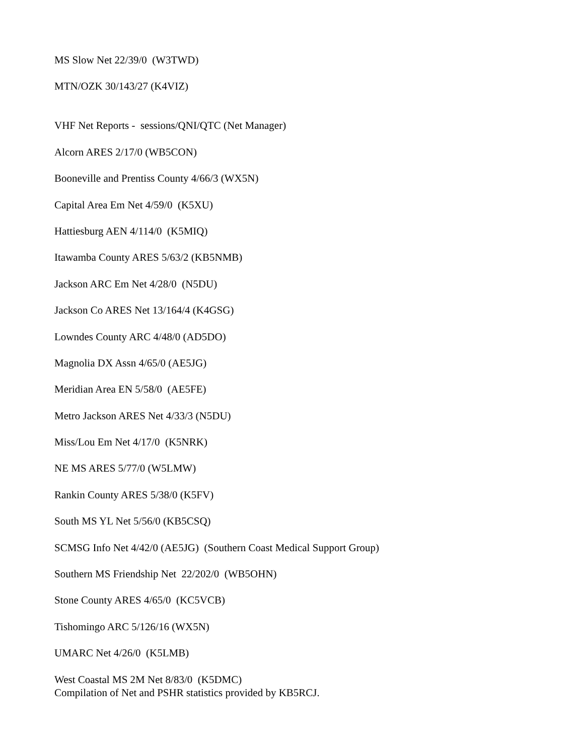MS Slow Net 22/39/0 (W3TWD)
MTN/OZK 30/143/27 (K4VIZ)
VHF Net Reports - sessions/QNI/QTC (Net Manager)
Alcorn ARES 2/17/0 (WB5CON)
Booneville and Prentiss County 4/66/3 (WX5N)
Capital Area Em Net 4/59/0 (K5XU)
Hattiesburg AEN 4/114/0 (K5MIQ)
Itawamba County ARES 5/63/2 (KB5NMB)
Jackson ARC Em Net 4/28/0 (N5DU)
Jackson Co ARES Net 13/164/4 (K4GSG)
Lowndes County ARC 4/48/0 (AD5DO)
Magnolia DX Assn 4/65/0 (AE5JG)
Meridian Area EN 5/58/0 (AE5FE)
Metro Jackson ARES Net 4/33/3 (N5DU)
Miss/Lou Em Net 4/17/0 (K5NRK)
NE MS ARES 5/77/0 (W5LMW)
Rankin County ARES 5/38/0 (K5FV)
South MS YL Net 5/56/0 (KB5CSQ)
SCMSG Info Net 4/42/0 (AE5JG) (Southern Coast Medical Support Group)
Southern MS Friendship Net 22/202/0 (WB5OHN)
Stone County ARES 4/65/0 (KC5VCB)
Tishomingo ARC 5/126/16 (WX5N)
UMARC Net 4/26/0 (K5LMB)
West Coastal MS 2M Net 8/83/0 (K5DMC)
Compilation of Net and PSHR statistics provided by KB5RCJ.